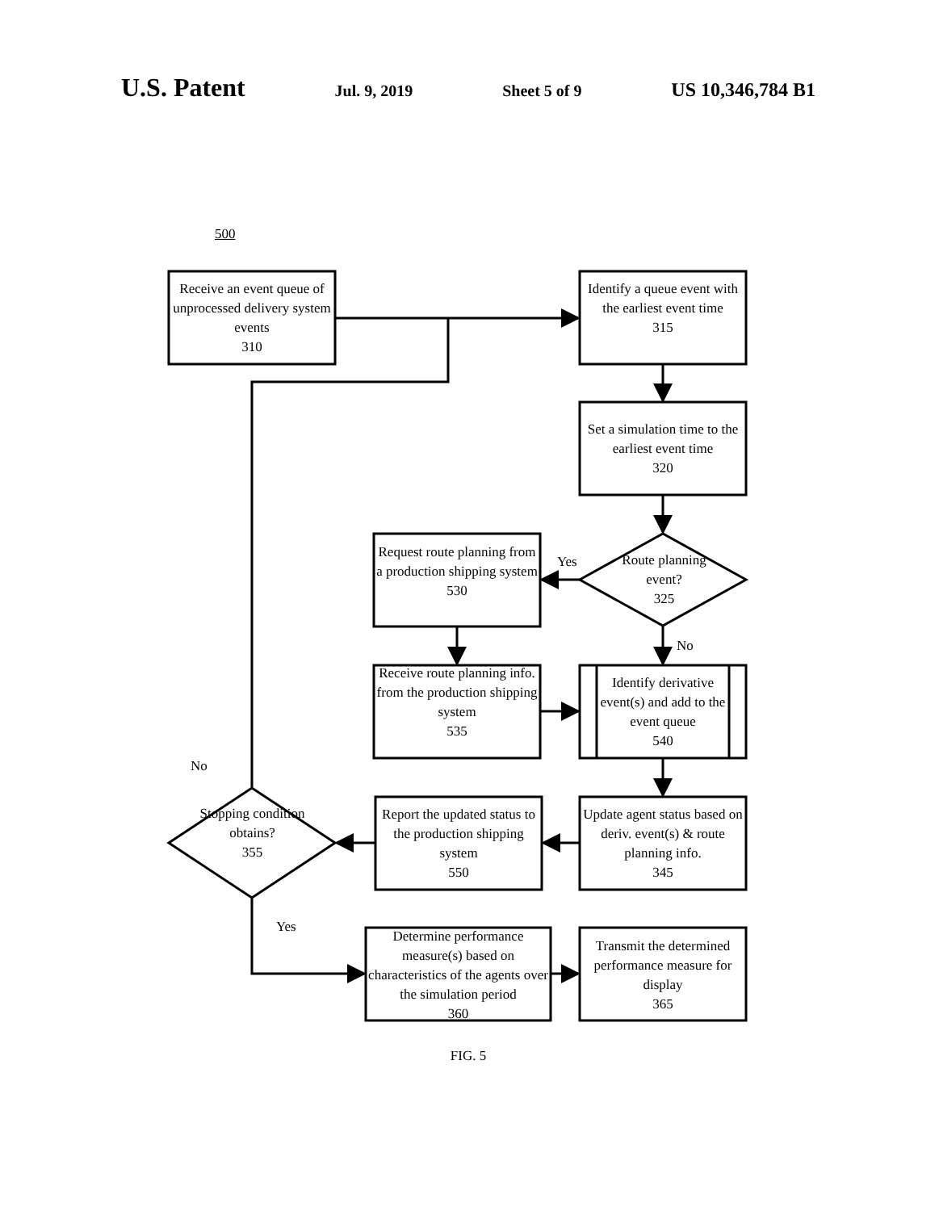U.S. Patent Jul. 9, 2019 Sheet 5 of 9 US 10,346,784 B1
500
Receive an event queue of unprocessed delivery system events
310
Identify a queue event with the earliest event time
315
Set a simulation time to the earliest event time
320
Request route planning from a production shipping system
530
Yes
Route planning event?
325
No
Receive route planning info. from the production shipping system
535
Identify derivative event(s) and add to the event queue
540
No
Stopping condition obtains?
355
Report the updated status to the production shipping system
550
Update agent status based on deriv. event(s) & route planning info.
345
Yes
Determine performance measure(s) based on characteristics of the agents over the simulation period
360
Transmit the determined performance measure for display
365
FIG. 5